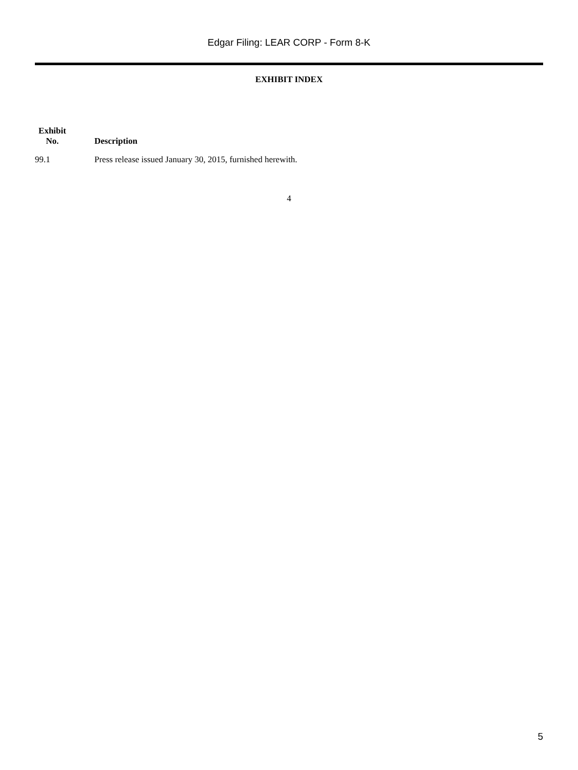Edgar Filing: LEAR CORP - Form 8-K
EXHIBIT INDEX
| Exhibit No. | Description |
| --- | --- |
| 99.1 | Press release issued January 30, 2015, furnished herewith. |
4
5